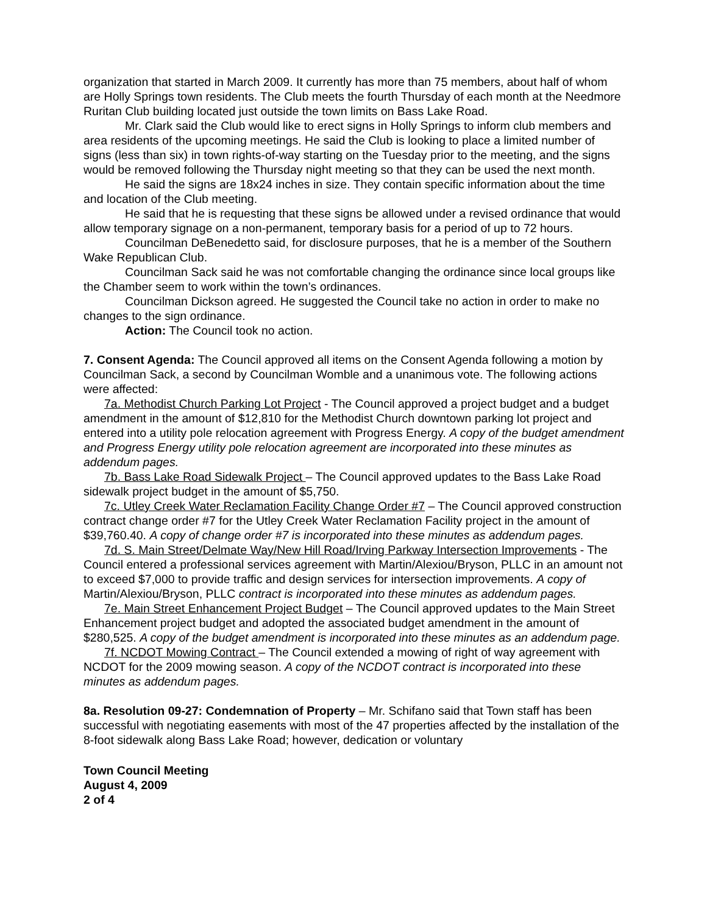organization that started in March 2009. It currently has more than 75 members, about half of whom are Holly Springs town residents. The Club meets the fourth Thursday of each month at the Needmore Ruritan Club building located just outside the town limits on Bass Lake Road.
Mr. Clark said the Club would like to erect signs in Holly Springs to inform club members and area residents of the upcoming meetings. He said the Club is looking to place a limited number of signs (less than six) in town rights-of-way starting on the Tuesday prior to the meeting, and the signs would be removed following the Thursday night meeting so that they can be used the next month.
He said the signs are 18x24 inches in size. They contain specific information about the time and location of the Club meeting.
He said that he is requesting that these signs be allowed under a revised ordinance that would allow temporary signage on a non-permanent, temporary basis for a period of up to 72 hours.
Councilman DeBenedetto said, for disclosure purposes, that he is a member of the Southern Wake Republican Club.
Councilman Sack said he was not comfortable changing the ordinance since local groups like the Chamber seem to work within the town’s ordinances.
Councilman Dickson agreed. He suggested the Council take no action in order to make no changes to the sign ordinance.
Action: The Council took no action.
7. Consent Agenda: The Council approved all items on the Consent Agenda following a motion by Councilman Sack, a second by Councilman Womble and a unanimous vote. The following actions were affected:
7a. Methodist Church Parking Lot Project - The Council approved a project budget and a budget amendment in the amount of $12,810 for the Methodist Church downtown parking lot project and entered into a utility pole relocation agreement with Progress Energy. A copy of the budget amendment and Progress Energy utility pole relocation agreement are incorporated into these minutes as addendum pages.
7b. Bass Lake Road Sidewalk Project – The Council approved updates to the Bass Lake Road sidewalk project budget in the amount of $5,750.
7c. Utley Creek Water Reclamation Facility Change Order #7 – The Council approved construction contract change order #7 for the Utley Creek Water Reclamation Facility project in the amount of $39,760.40. A copy of change order #7 is incorporated into these minutes as addendum pages.
7d. S. Main Street/Delmate Way/New Hill Road/Irving Parkway Intersection Improvements - The Council entered a professional services agreement with Martin/Alexiou/Bryson, PLLC in an amount not to exceed $7,000 to provide traffic and design services for intersection improvements. A copy of Martin/Alexiou/Bryson, PLLC contract is incorporated into these minutes as addendum pages.
7e. Main Street Enhancement Project Budget – The Council approved updates to the Main Street Enhancement project budget and adopted the associated budget amendment in the amount of $280,525. A copy of the budget amendment is incorporated into these minutes as an addendum page.
7f. NCDOT Mowing Contract – The Council extended a mowing of right of way agreement with NCDOT for the 2009 mowing season. A copy of the NCDOT contract is incorporated into these minutes as addendum pages.
8a. Resolution 09-27: Condemnation of Property – Mr. Schifano said that Town staff has been successful with negotiating easements with most of the 47 properties affected by the installation of the 8-foot sidewalk along Bass Lake Road; however, dedication or voluntary
Town Council Meeting
August 4, 2009
2 of 4